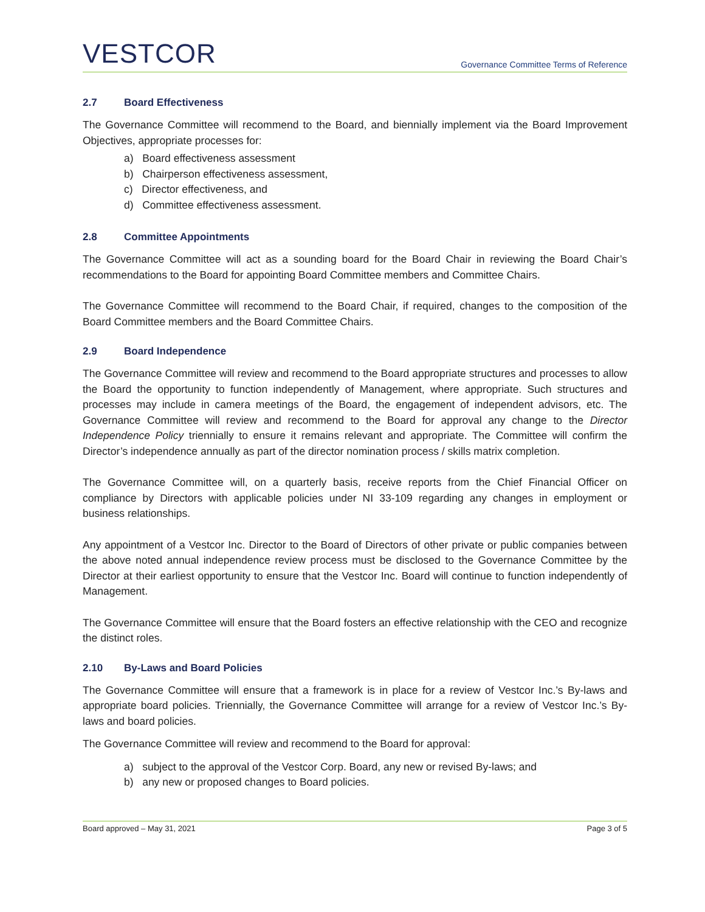VESTCOR
Governance Committee Terms of Reference
2.7 Board Effectiveness
The Governance Committee will recommend to the Board, and biennially implement via the Board Improvement Objectives, appropriate processes for:
a) Board effectiveness assessment
b) Chairperson effectiveness assessment,
c) Director effectiveness, and
d) Committee effectiveness assessment.
2.8 Committee Appointments
The Governance Committee will act as a sounding board for the Board Chair in reviewing the Board Chair’s recommendations to the Board for appointing Board Committee members and Committee Chairs.
The Governance Committee will recommend to the Board Chair, if required, changes to the composition of the Board Committee members and the Board Committee Chairs.
2.9 Board Independence
The Governance Committee will review and recommend to the Board appropriate structures and processes to allow the Board the opportunity to function independently of Management, where appropriate. Such structures and processes may include in camera meetings of the Board, the engagement of independent advisors, etc. The Governance Committee will review and recommend to the Board for approval any change to the Director Independence Policy triennially to ensure it remains relevant and appropriate. The Committee will confirm the Director’s independence annually as part of the director nomination process / skills matrix completion.
The Governance Committee will, on a quarterly basis, receive reports from the Chief Financial Officer on compliance by Directors with applicable policies under NI 33-109 regarding any changes in employment or business relationships.
Any appointment of a Vestcor Inc. Director to the Board of Directors of other private or public companies between the above noted annual independence review process must be disclosed to the Governance Committee by the Director at their earliest opportunity to ensure that the Vestcor Inc. Board will continue to function independently of Management.
The Governance Committee will ensure that the Board fosters an effective relationship with the CEO and recognize the distinct roles.
2.10 By-Laws and Board Policies
The Governance Committee will ensure that a framework is in place for a review of Vestcor Inc.’s By-laws and appropriate board policies. Triennially, the Governance Committee will arrange for a review of Vestcor Inc.’s By-laws and board policies.
The Governance Committee will review and recommend to the Board for approval:
a) subject to the approval of the Vestcor Corp. Board, any new or revised By-laws; and
b) any new or proposed changes to Board policies.
Board approved – May 31, 2021 Page 3 of 5